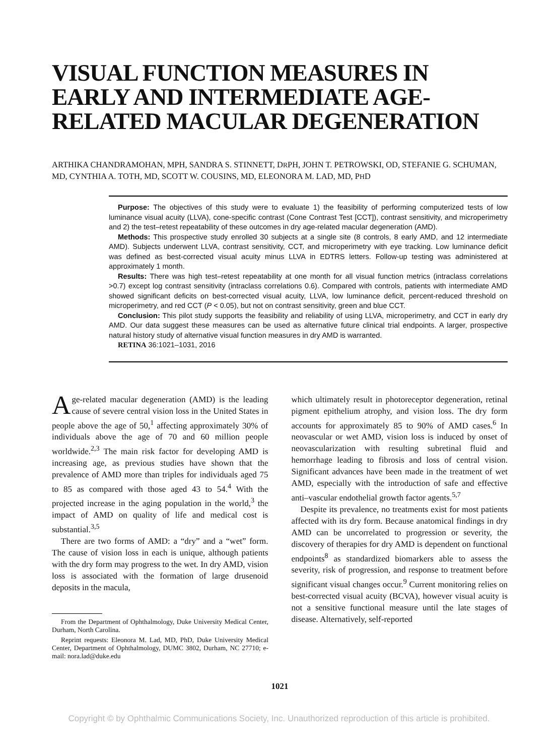VISUAL FUNCTION MEASURES IN EARLY AND INTERMEDIATE AGE-RELATED MACULAR DEGENERATION
ARTHIKA CHANDRAMOHAN, MPH, SANDRA S. STINNETT, DRPH, JOHN T. PETROWSKI, OD, STEFANIE G. SCHUMAN, MD, CYNTHIA A. TOTH, MD, SCOTT W. COUSINS, MD, ELEONORA M. LAD, MD, PHD
Purpose: The objectives of this study were to evaluate 1) the feasibility of performing computerized tests of low luminance visual acuity (LLVA), cone-specific contrast (Cone Contrast Test [CCT]), contrast sensitivity, and microperimetry and 2) the test–retest repeatability of these outcomes in dry age-related macular degeneration (AMD).
Methods: This prospective study enrolled 30 subjects at a single site (8 controls, 8 early AMD, and 12 intermediate AMD). Subjects underwent LLVA, contrast sensitivity, CCT, and microperimetry with eye tracking. Low luminance deficit was defined as best-corrected visual acuity minus LLVA in EDTRS letters. Follow-up testing was administered at approximately 1 month.
Results: There was high test–retest repeatability at one month for all visual function metrics (intraclass correlations >0.7) except log contrast sensitivity (intraclass correlations 0.6). Compared with controls, patients with intermediate AMD showed significant deficits on best-corrected visual acuity, LLVA, low luminance deficit, percent-reduced threshold on microperimetry, and red CCT (P < 0.05), but not on contrast sensitivity, green and blue CCT.
Conclusion: This pilot study supports the feasibility and reliability of using LLVA, microperimetry, and CCT in early dry AMD. Our data suggest these measures can be used as alternative future clinical trial endpoints. A larger, prospective natural history study of alternative visual function measures in dry AMD is warranted.
RETINA 36:1021–1031, 2016
Age-related macular degeneration (AMD) is the leading cause of severe central vision loss in the United States in people above the age of 50,<sup>1</sup> affecting approximately 30% of individuals above the age of 70 and 60 million people worldwide.<sup>2,3</sup> The main risk factor for developing AMD is increasing age, as previous studies have shown that the prevalence of AMD more than triples for individuals aged 75 to 85 as compared with those aged 43 to 54.<sup>4</sup> With the projected increase in the aging population in the world,<sup>3</sup> the impact of AMD on quality of life and medical cost is substantial.<sup>3,5</sup>
There are two forms of AMD: a “dry” and a “wet” form. The cause of vision loss in each is unique, although patients with the dry form may progress to the wet. In dry AMD, vision loss is associated with the formation of large drusenoid deposits in the macula,
From the Department of Ophthalmology, Duke University Medical Center, Durham, North Carolina.
Reprint requests: Eleonora M. Lad, MD, PhD, Duke University Medical Center, Department of Ophthalmology, DUMC 3802, Durham, NC 27710; e-mail: nora.lad@duke.edu
which ultimately result in photoreceptor degeneration, retinal pigment epithelium atrophy, and vision loss. The dry form accounts for approximately 85 to 90% of AMD cases.<sup>6</sup> In neovascular or wet AMD, vision loss is induced by onset of neovascularization with resulting subretinal fluid and hemorrhage leading to fibrosis and loss of central vision. Significant advances have been made in the treatment of wet AMD, especially with the introduction of safe and effective anti–vascular endothelial growth factor agents.<sup>5,7</sup>
Despite its prevalence, no treatments exist for most patients affected with its dry form. Because anatomical findings in dry AMD can be uncorrelated to progression or severity, the discovery of therapies for dry AMD is dependent on functional endpoints<sup>8</sup> as standardized biomarkers able to assess the severity, risk of progression, and response to treatment before significant visual changes occur.<sup>9</sup> Current monitoring relies on best-corrected visual acuity (BCVA), however visual acuity is not a sensitive functional measure until the late stages of disease. Alternatively, self-reported
1021
Copyright © by Ophthalmic Communications Society, Inc. Unauthorized reproduction of this article is prohibited.